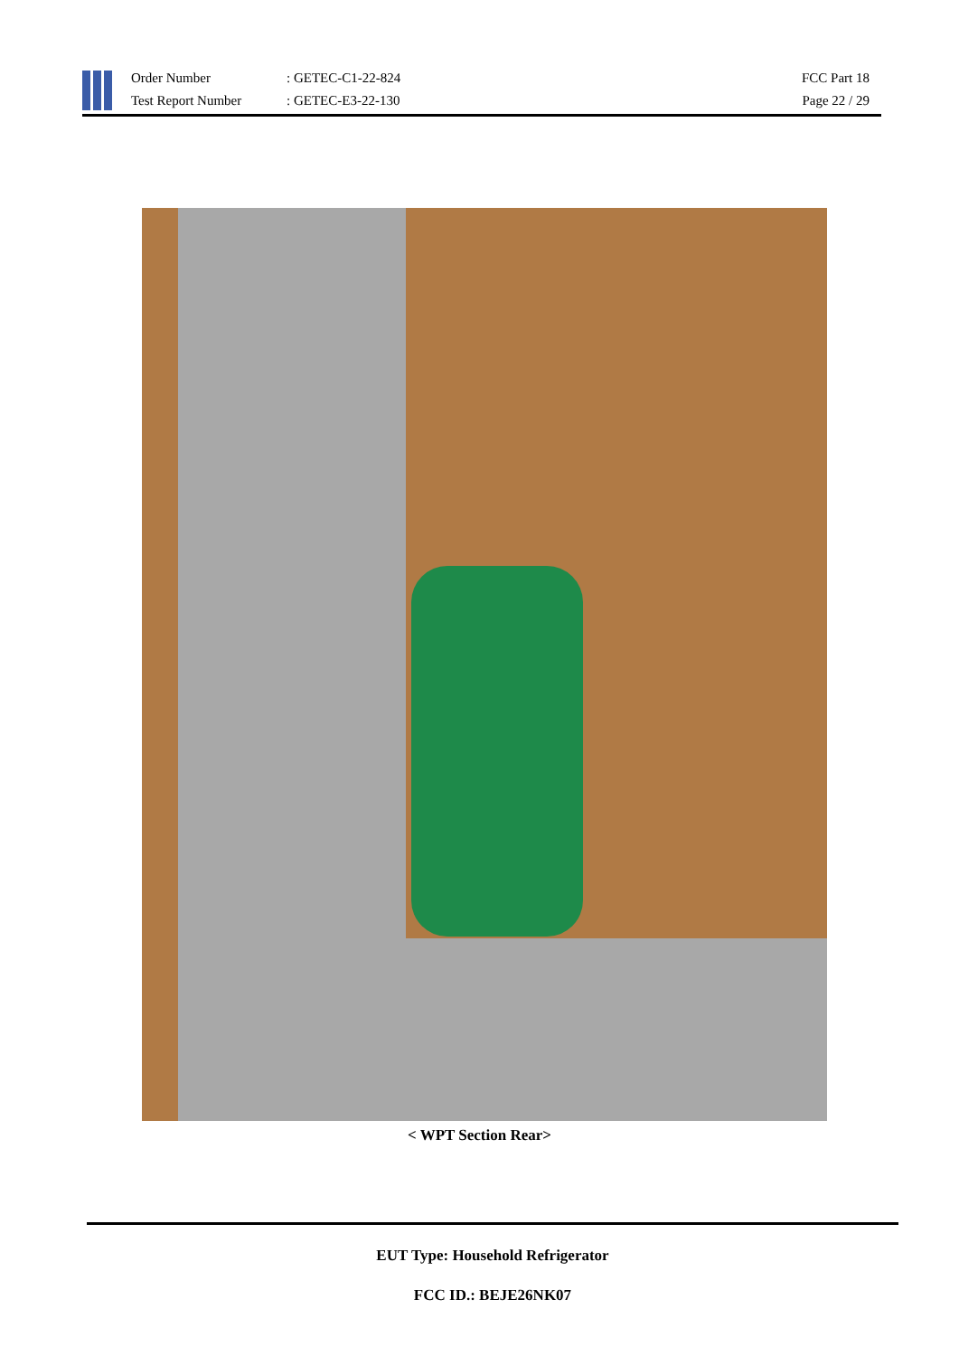Order Number
Test Report Number
: GETEC-C1-22-824
: GETEC-E3-22-130
FCC Part 18
Page 22 / 29
< WPT Section Rear>
EUT Type: Household Refrigerator
FCC ID.: BEJE26NK07